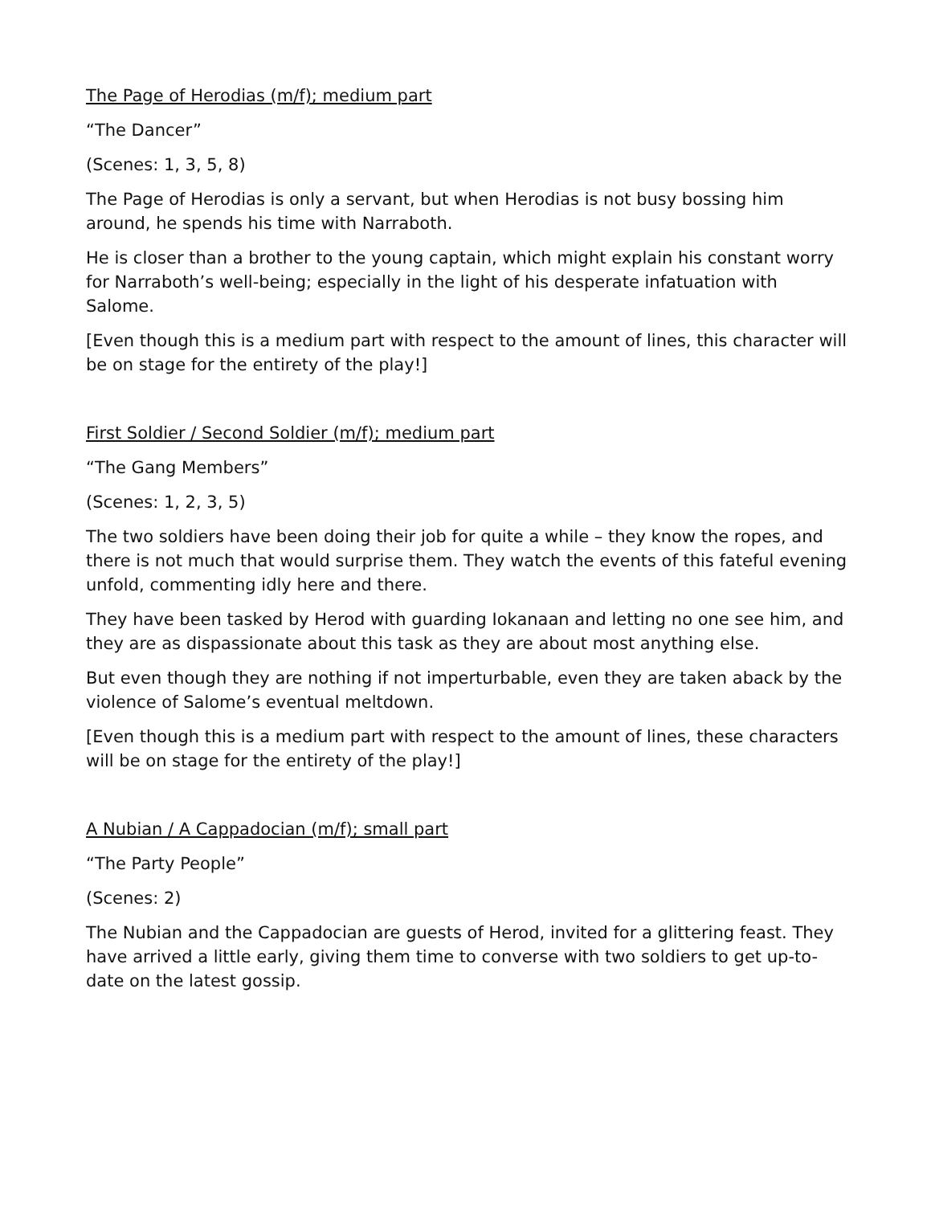The Page of Herodias (m/f); medium part
“The Dancer”
(Scenes: 1, 3, 5, 8)
The Page of Herodias is only a servant, but when Herodias is not busy bossing him around, he spends his time with Narraboth.
He is closer than a brother to the young captain, which might explain his constant worry for Narraboth’s well-being; especially in the light of his desperate infatuation with Salome.
[Even though this is a medium part with respect to the amount of lines, this character will be on stage for the entirety of the play!]
First Soldier / Second Soldier (m/f); medium part
“The Gang Members”
(Scenes: 1, 2, 3, 5)
The two soldiers have been doing their job for quite a while – they know the ropes, and there is not much that would surprise them. They watch the events of this fateful evening unfold, commenting idly here and there.
They have been tasked by Herod with guarding Iokanaan and letting no one see him, and they are as dispassionate about this task as they are about most anything else.
But even though they are nothing if not imperturbable, even they are taken aback by the violence of Salome’s eventual meltdown.
[Even though this is a medium part with respect to the amount of lines, these characters will be on stage for the entirety of the play!]
A Nubian / A Cappadocian (m/f); small part
“The Party People”
(Scenes: 2)
The Nubian and the Cappadocian are guests of Herod, invited for a glittering feast. They have arrived a little early, giving them time to converse with two soldiers to get up-to-date on the latest gossip.